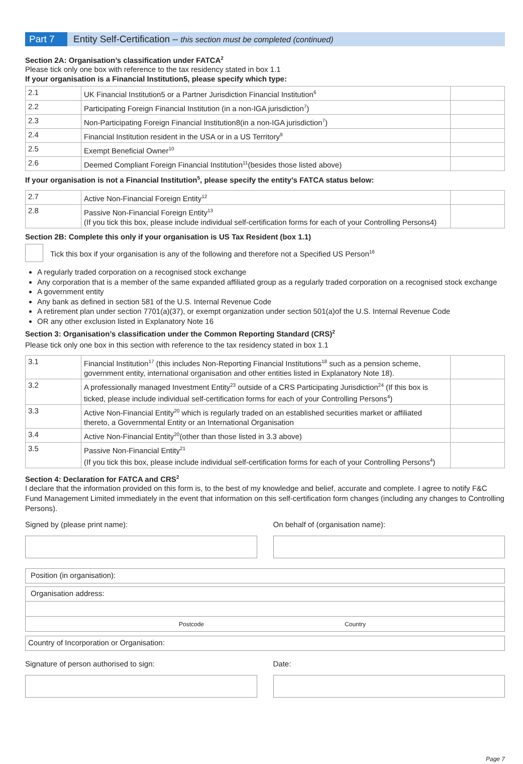Part 7
Entity Self-Certification – this section must be completed (continued)
Section 2A: Organisation’s classification under FATCA<sup>2</sup>
Please tick only one box with reference to the tax residency stated in box 1.1
If your organisation is a Financial Institution5, please specify which type:
| 2.1 | UK Financial Institution5 or a Partner Jurisdiction Financial Institution<sup>6</sup> | |
| 2.2 | Participating Foreign Financial Institution (in a non-IGA jurisdiction<sup>7</sup>) | |
| 2.3 | Non-Participating Foreign Financial Institution8(in a non-IGA jurisdiction<sup>7</sup>) | |
| 2.4 | Financial Institution resident in the USA or in a US Territory<sup>9</sup> | |
| 2.5 | Exempt Beneficial Owner<sup>10</sup> | |
| 2.6 | Deemed Compliant Foreign Financial Institution<sup>11</sup>(besides those listed above) | |
If your organisation is not a Financial Institution<sup>5</sup>, please specify the entity’s FATCA status below:
| 2.7 | Active Non-Financial Foreign Entity<sup>12</sup> | |
| 2.8 | Passive Non-Financial Foreign Entity<sup>13</sup> (If you tick this box, please include individual self-certification forms for each of your Controlling Persons4) | |
Section 2B: Complete this only if your organisation is US Tax Resident (box 1.1)
Tick this box if your organisation is any of the following and therefore not a Specified US Person<sup>16</sup>
A regularly traded corporation on a recognised stock exchange
Any corporation that is a member of the same expanded affiliated group as a regularly traded corporation on a recognised stock exchange
A government entity
Any bank as defined in section 581 of the U.S. Internal Revenue Code
A retirement plan under section 7701(a)(37), or exempt organization under section 501(a)of the U.S. Internal Revenue Code
OR any other exclusion listed in Explanatory Note 16
Section 3: Organisation’s classification under the Common Reporting Standard (CRS)<sup>2</sup>
Please tick only one box in this section with reference to the tax residency stated in box 1.1
| 3.1 | Financial Institution<sup>17</sup> (this includes Non-Reporting Financial Institutions<sup>18</sup> such as a pension scheme, government entity, international organisation and other entities listed in Explanatory Note 18). | |
| 3.2 | A professionally managed Investment Entity<sup>23</sup> outside of a CRS Participating Jurisdiction<sup>24</sup> (If this box is ticked, please include individual self-certification forms for each of your Controlling Persons<sup>4</sup>) | |
| 3.3 | Active Non-Financial Entity<sup>20</sup> which is regularly traded on an established securities market or affiliated thereto, a Governmental Entity or an International Organisation | |
| 3.4 | Active Non-Financial Entity<sup>20</sup>(other than those listed in 3.3 above) | |
| 3.5 | Passive Non-Financial Entity<sup>21</sup> (If you tick this box, please include individual self-certification forms for each of your Controlling Persons<sup>4</sup>) | |
Section 4: Declaration for FATCA and CRS<sup>2</sup>
I declare that the information provided on this form is, to the best of my knowledge and belief, accurate and complete. I agree to notify F&C Fund Management Limited immediately in the event that information on this self-certification form changes (including any changes to Controlling Persons).
Signed by (please print name): On behalf of (organisation name):
Position (in organisation):
Organisation address:
Postcode Country
Country of Incorporation or Organisation:
Signature of person authorised to sign:
Date:
Page 7